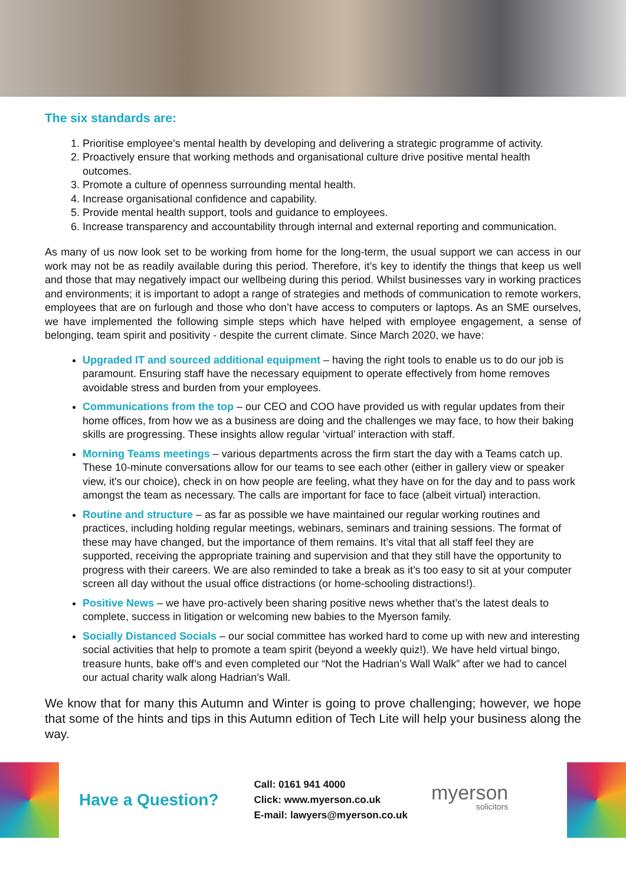The six standards are:
1. Prioritise employee’s mental health by developing and delivering a strategic programme of activity.
2. Proactively ensure that working methods and organisational culture drive positive mental health outcomes.
3. Promote a culture of openness surrounding mental health.
4. Increase organisational confidence and capability.
5. Provide mental health support, tools and guidance to employees.
6. Increase transparency and accountability through internal and external reporting and communication.
As many of us now look set to be working from home for the long-term, the usual support we can access in our work may not be as readily available during this period. Therefore, it’s key to identify the things that keep us well and those that may negatively impact our wellbeing during this period. Whilst businesses vary in working practices and environments; it is important to adopt a range of strategies and methods of communication to remote workers, employees that are on furlough and those who don’t have access to computers or laptops. As an SME ourselves, we have implemented the following simple steps which have helped with employee engagement, a sense of belonging, team spirit and positivity - despite the current climate. Since March 2020, we have:
Upgraded IT and sourced additional equipment – having the right tools to enable us to do our job is paramount. Ensuring staff have the necessary equipment to operate effectively from home removes avoidable stress and burden from your employees.
Communications from the top – our CEO and COO have provided us with regular updates from their home offices, from how we as a business are doing and the challenges we may face, to how their baking skills are progressing. These insights allow regular ‘virtual’ interaction with staff.
Morning Teams meetings – various departments across the firm start the day with a Teams catch up. These 10-minute conversations allow for our teams to see each other (either in gallery view or speaker view, it's our choice), check in on how people are feeling, what they have on for the day and to pass work amongst the team as necessary. The calls are important for face to face (albeit virtual) interaction.
Routine and structure – as far as possible we have maintained our regular working routines and practices, including holding regular meetings, webinars, seminars and training sessions. The format of these may have changed, but the importance of them remains. It’s vital that all staff feel they are supported, receiving the appropriate training and supervision and that they still have the opportunity to progress with their careers. We are also reminded to take a break as it’s too easy to sit at your computer screen all day without the usual office distractions (or home-schooling distractions!).
Positive News – we have pro-actively been sharing positive news whether that’s the latest deals to complete, success in litigation or welcoming new babies to the Myerson family.
Socially Distanced Socials – our social committee has worked hard to come up with new and interesting social activities that help to promote a team spirit (beyond a weekly quiz!). We have held virtual bingo, treasure hunts, bake off’s and even completed our “Not the Hadrian’s Wall Walk” after we had to cancel our actual charity walk along Hadrian’s Wall.
We know that for many this Autumn and Winter is going to prove challenging; however, we hope that some of the hints and tips in this Autumn edition of Tech Lite will help your business along the way.
Have a Question?
Call: 0161 941 4000
Click: www.myerson.co.uk
E-mail: lawyers@myerson.co.uk
myerson
solicitors